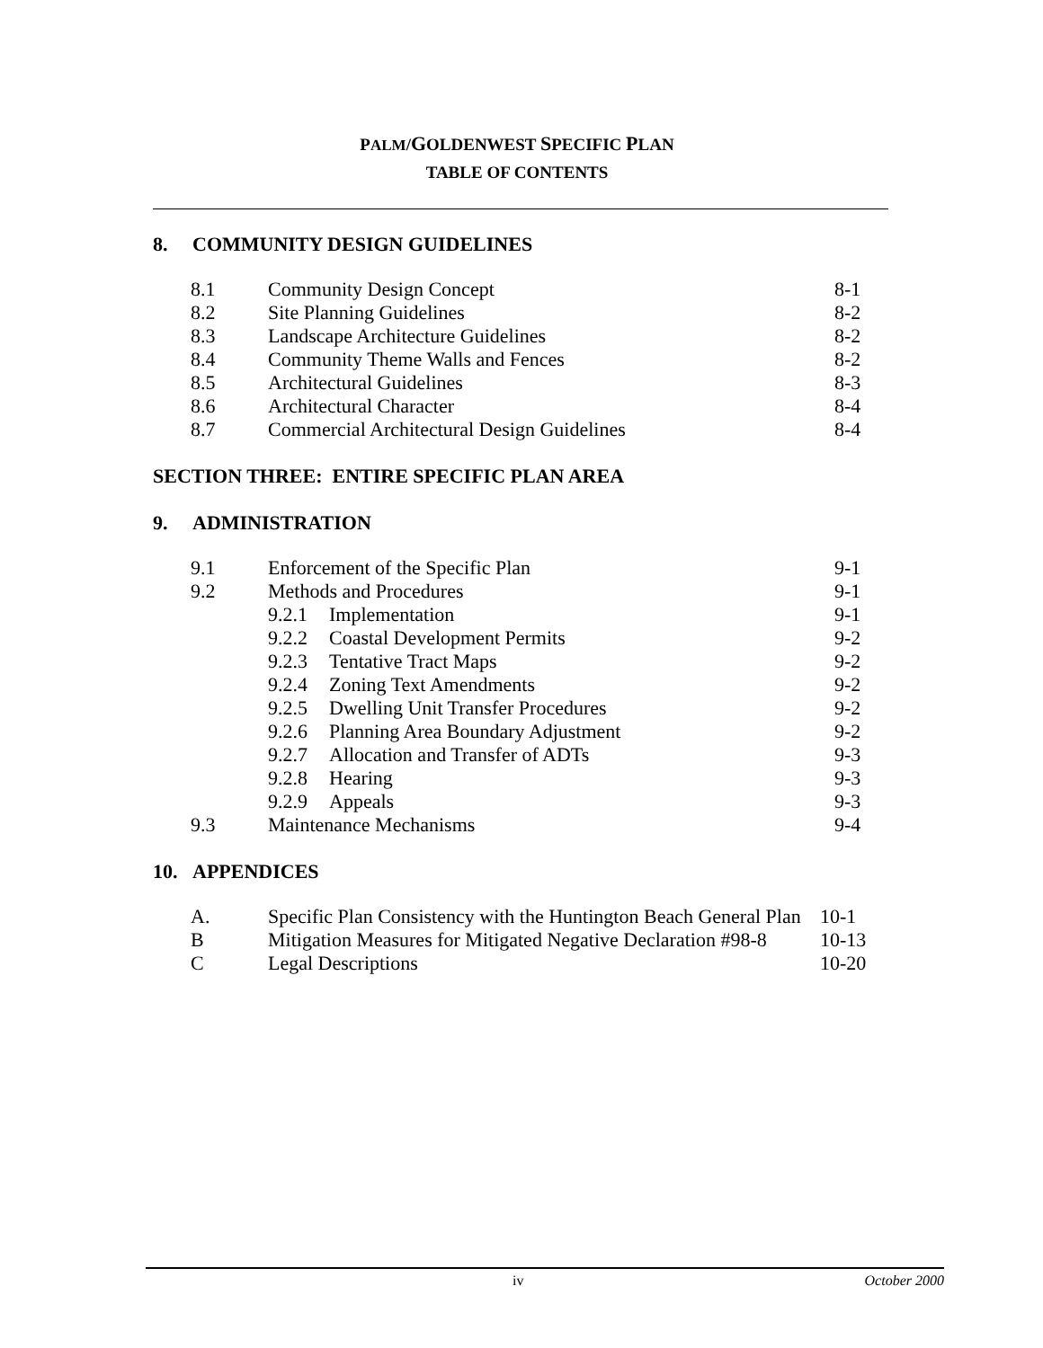PALM/GOLDENWEST SPECIFIC PLAN
TABLE OF CONTENTS
8. COMMUNITY DESIGN GUIDELINES
| 8.1 | Community Design Concept | 8-1 |
| 8.2 | Site Planning Guidelines | 8-2 |
| 8.3 | Landscape Architecture Guidelines | 8-2 |
| 8.4 | Community Theme Walls and Fences | 8-2 |
| 8.5 | Architectural Guidelines | 8-3 |
| 8.6 | Architectural Character | 8-4 |
| 8.7 | Commercial Architectural Design Guidelines | 8-4 |
SECTION THREE: ENTIRE SPECIFIC PLAN AREA
9. ADMINISTRATION
| 9.1 | Enforcement of the Specific Plan | | 9-1 |
| 9.2 | Methods and Procedures | | 9-1 |
| | 9.2.1 | Implementation | 9-1 |
| | 9.2.2 | Coastal Development Permits | 9-2 |
| | 9.2.3 | Tentative Tract Maps | 9-2 |
| | 9.2.4 | Zoning Text Amendments | 9-2 |
| | 9.2.5 | Dwelling Unit Transfer Procedures | 9-2 |
| | 9.2.6 | Planning Area Boundary Adjustment | 9-2 |
| | 9.2.7 | Allocation and Transfer of ADTs | 9-3 |
| | 9.2.8 | Hearing | 9-3 |
| | 9.2.9 | Appeals | 9-3 |
| 9.3 | Maintenance Mechanisms | | 9-4 |
10. APPENDICES
| A. | Specific Plan Consistency with the Huntington Beach General Plan | 10-1 |
| B | Mitigation Measures for Mitigated Negative Declaration #98-8 | 10-13 |
| C | Legal Descriptions | 10-20 |
iv October 2000